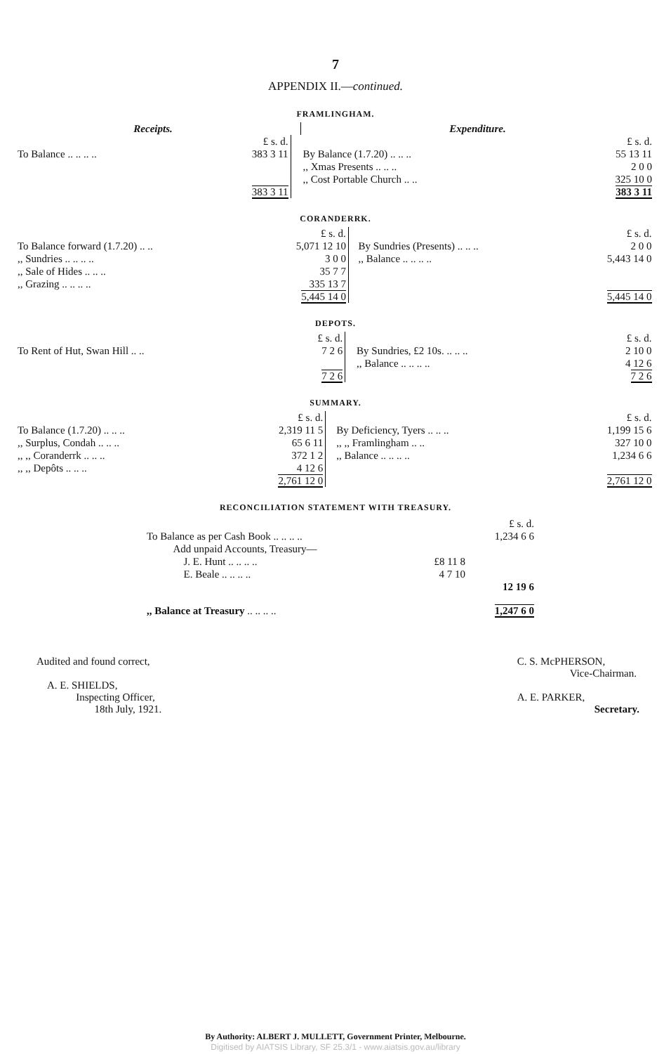7
APPENDIX II.—continued.
FRAMLINGHAM.
| Receipts. | | | Expenditure. | |
| | £ s. d. | | | £ s. d. |
| To Balance .. .. .. .. | 383 3 11 | | By Balance (1.7.20) .. .. .. ,, Xmas Presents .. .. .. ,, Cost Portable Church .. .. | 55 13 11 2 0 0 325 10 0 |
| | 383 3 11 | | | 383 3 11 |
CORANDERRK.
| | £ s. d. | | | £ s. d. |
| To Balance forward (1.7.20) .. .. ,, Sundries .. .. .. .. ,, Sale of Hides .. .. .. ,, Grazing .. .. .. .. | 5,071 12 10 3 0 0 35 7 7 335 13 7 | | By Sundries (Presents) .. .. .. ,, Balance .. .. .. .. | 2 0 0 5,443 14 0 |
| | 5,445 14 0 | | | 5,445 14 0 |
DEPOTS.
| | £ s. d. | | | £ s. d. |
| To Rent of Hut, Swan Hill .. .. | 7 2 6 | | By Sundries, £2 10s. .. .. .. ,, Balance .. .. .. .. | 2 10 0 4 12 6 |
| | 7 2 6 | | | 7 2 6 |
SUMMARY.
| | £ s. d. | | | £ s. d. |
| To Balance (1.7.20) .. .. .. ,, Surplus, Condah .. .. .. ,, ,, Coranderrk .. .. .. ,, ,, Depôts .. .. .. | 2,319 11 5 65 6 11 372 1 2 4 12 6 | | By Deficiency, Tyers .. .. .. ,, ,, Framlingham .. .. ,, Balance .. .. .. .. | 1,199 15 6 327 10 0 1,234 6 6 |
| | 2,761 12 0 | | | 2,761 12 0 |
RECONCILIATION STATEMENT WITH TREASURY.
| | | £ s. d. |
| To Balance as per Cash Book .. .. .. .. | | 1,234 6 6 |
| Add unpaid Accounts, Treasury— | | |
| J. E. Hunt .. .. .. .. | £8 11 8 | |
| E. Beale .. .. .. .. | 4 7 10 | |
| | | 12 19 6 |
| ,, Balance at Treasury .. .. .. .. | | 1,247 6 0 |
Audited and found correct,
A. E. SHIELDS,
Inspecting Officer,
18th July, 1921.
C. S. McPHERSON,
Vice-Chairman.
A. E. PARKER,
Secretary.
By Authority: ALBERT J. MULLETT, Government Printer, Melbourne.
Digitised by AIATSIS Library, SF 25.3/1 - www.aiatsis.gov.au/library